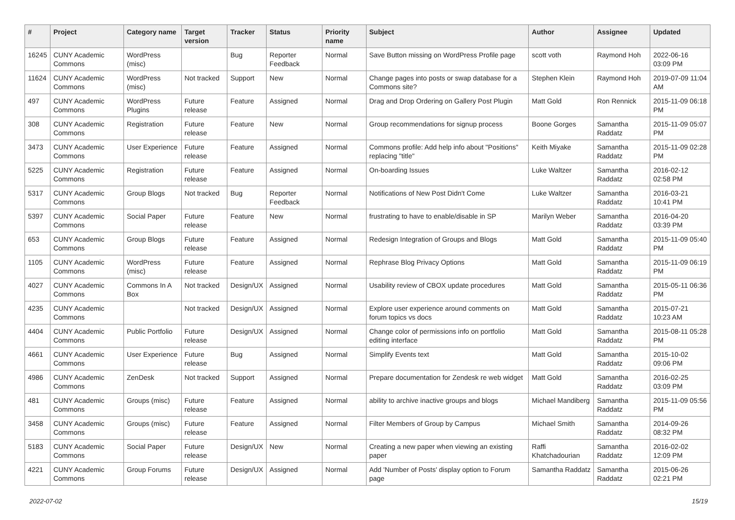| # | Project | Category name | Target version | Tracker | Status | Priority name | Subject | Author | Assignee | Updated |
| --- | --- | --- | --- | --- | --- | --- | --- | --- | --- | --- |
| 16245 | CUNY Academic Commons | WordPress (misc) | | Bug | Reporter Feedback | Normal | Save Button missing on WordPress Profile page | scott voth | Raymond Hoh | 2022-06-16 03:09 PM |
| 11624 | CUNY Academic Commons | WordPress (misc) | Not tracked | Support | New | Normal | Change pages into posts or swap database for a Commons site? | Stephen Klein | Raymond Hoh | 2019-07-09 11:04 AM |
| 497 | CUNY Academic Commons | WordPress Plugins | Future release | Feature | Assigned | Normal | Drag and Drop Ordering on Gallery Post Plugin | Matt Gold | Ron Rennick | 2015-11-09 06:18 PM |
| 308 | CUNY Academic Commons | Registration | Future release | Feature | New | Normal | Group recommendations for signup process | Boone Gorges | Samantha Raddatz | 2015-11-09 05:07 PM |
| 3473 | CUNY Academic Commons | User Experience | Future release | Feature | Assigned | Normal | Commons profile: Add help info about "Positions" replacing "title" | Keith Miyake | Samantha Raddatz | 2015-11-09 02:28 PM |
| 5225 | CUNY Academic Commons | Registration | Future release | Feature | Assigned | Normal | On-boarding Issues | Luke Waltzer | Samantha Raddatz | 2016-02-12 02:58 PM |
| 5317 | CUNY Academic Commons | Group Blogs | Not tracked | Bug | Reporter Feedback | Normal | Notifications of New Post Didn't Come | Luke Waltzer | Samantha Raddatz | 2016-03-21 10:41 PM |
| 5397 | CUNY Academic Commons | Social Paper | Future release | Feature | New | Normal | frustrating to have to enable/disable in SP | Marilyn Weber | Samantha Raddatz | 2016-04-20 03:39 PM |
| 653 | CUNY Academic Commons | Group Blogs | Future release | Feature | Assigned | Normal | Redesign Integration of Groups and Blogs | Matt Gold | Samantha Raddatz | 2015-11-09 05:40 PM |
| 1105 | CUNY Academic Commons | WordPress (misc) | Future release | Feature | Assigned | Normal | Rephrase Blog Privacy Options | Matt Gold | Samantha Raddatz | 2015-11-09 06:19 PM |
| 4027 | CUNY Academic Commons | Commons In A Box | Not tracked | Design/UX | Assigned | Normal | Usability review of CBOX update procedures | Matt Gold | Samantha Raddatz | 2015-05-11 06:36 PM |
| 4235 | CUNY Academic Commons | | Not tracked | Design/UX | Assigned | Normal | Explore user experience around comments on forum topics vs docs | Matt Gold | Samantha Raddatz | 2015-07-21 10:23 AM |
| 4404 | CUNY Academic Commons | Public Portfolio | Future release | Design/UX | Assigned | Normal | Change color of permissions info on portfolio editing interface | Matt Gold | Samantha Raddatz | 2015-08-11 05:28 PM |
| 4661 | CUNY Academic Commons | User Experience | Future release | Bug | Assigned | Normal | Simplify Events text | Matt Gold | Samantha Raddatz | 2015-10-02 09:06 PM |
| 4986 | CUNY Academic Commons | ZenDesk | Not tracked | Support | Assigned | Normal | Prepare documentation for Zendesk re web widget | Matt Gold | Samantha Raddatz | 2016-02-25 03:09 PM |
| 481 | CUNY Academic Commons | Groups (misc) | Future release | Feature | Assigned | Normal | ability to archive inactive groups and blogs | Michael Mandiberg | Samantha Raddatz | 2015-11-09 05:56 PM |
| 3458 | CUNY Academic Commons | Groups (misc) | Future release | Feature | Assigned | Normal | Filter Members of Group by Campus | Michael Smith | Samantha Raddatz | 2014-09-26 08:32 PM |
| 5183 | CUNY Academic Commons | Social Paper | Future release | Design/UX | New | Normal | Creating a new paper when viewing an existing paper | Raffi Khatchadourian | Samantha Raddatz | 2016-02-02 12:09 PM |
| 4221 | CUNY Academic Commons | Group Forums | Future release | Design/UX | Assigned | Normal | Add 'Number of Posts' display option to Forum page | Samantha Raddatz | Samantha Raddatz | 2015-06-26 02:21 PM |
2022-07-02 15/19